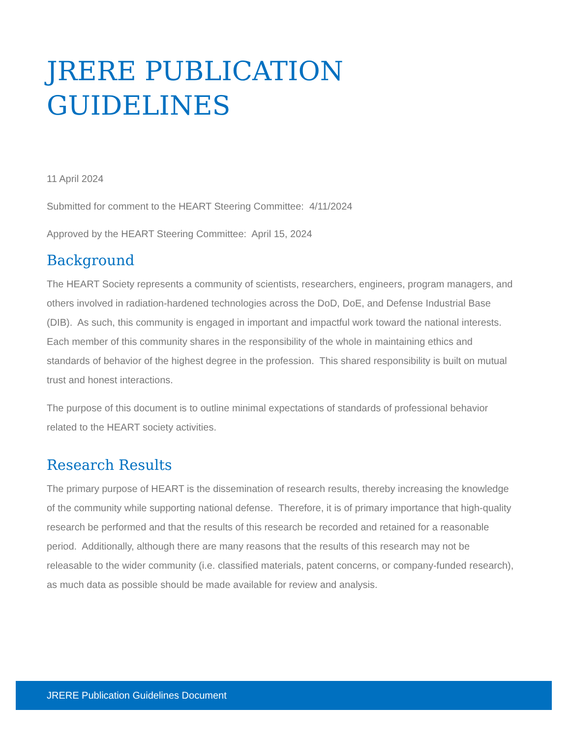JRERE PUBLICATION
GUIDELINES
11 April 2024
Submitted for comment to the HEART Steering Committee: 4/11/2024
Approved by the HEART Steering Committee: April 15, 2024
Background
The HEART Society represents a community of scientists, researchers, engineers, program managers, and others involved in radiation-hardened technologies across the DoD, DoE, and Defense Industrial Base (DIB). As such, this community is engaged in important and impactful work toward the national interests. Each member of this community shares in the responsibility of the whole in maintaining ethics and standards of behavior of the highest degree in the profession. This shared responsibility is built on mutual trust and honest interactions.
The purpose of this document is to outline minimal expectations of standards of professional behavior related to the HEART society activities.
Research Results
The primary purpose of HEART is the dissemination of research results, thereby increasing the knowledge of the community while supporting national defense. Therefore, it is of primary importance that high-quality research be performed and that the results of this research be recorded and retained for a reasonable period. Additionally, although there are many reasons that the results of this research may not be releasable to the wider community (i.e. classified materials, patent concerns, or company-funded research), as much data as possible should be made available for review and analysis.
JRERE Publication Guidelines Document